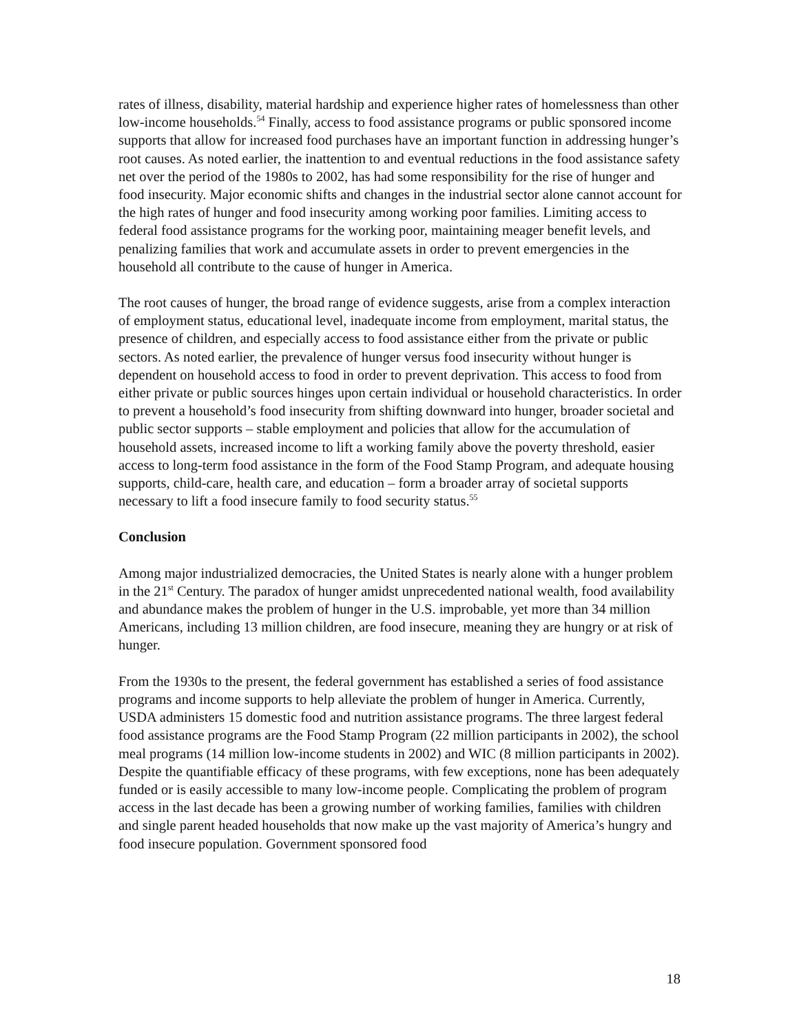rates of illness, disability, material hardship and experience higher rates of homelessness than other low-income households.<sup>54</sup> Finally, access to food assistance programs or public sponsored income supports that allow for increased food purchases have an important function in addressing hunger’s root causes. As noted earlier, the inattention to and eventual reductions in the food assistance safety net over the period of the 1980s to 2002, has had some responsibility for the rise of hunger and food insecurity. Major economic shifts and changes in the industrial sector alone cannot account for the high rates of hunger and food insecurity among working poor families. Limiting access to federal food assistance programs for the working poor, maintaining meager benefit levels, and penalizing families that work and accumulate assets in order to prevent emergencies in the household all contribute to the cause of hunger in America.
The root causes of hunger, the broad range of evidence suggests, arise from a complex interaction of employment status, educational level, inadequate income from employment, marital status, the presence of children, and especially access to food assistance either from the private or public sectors. As noted earlier, the prevalence of hunger versus food insecurity without hunger is dependent on household access to food in order to prevent deprivation. This access to food from either private or public sources hinges upon certain individual or household characteristics. In order to prevent a household’s food insecurity from shifting downward into hunger, broader societal and public sector supports – stable employment and policies that allow for the accumulation of household assets, increased income to lift a working family above the poverty threshold, easier access to long-term food assistance in the form of the Food Stamp Program, and adequate housing supports, child-care, health care, and education – form a broader array of societal supports necessary to lift a food insecure family to food security status.<sup>55</sup>
Conclusion
Among major industrialized democracies, the United States is nearly alone with a hunger problem in the 21<sup>st</sup> Century. The paradox of hunger amidst unprecedented national wealth, food availability and abundance makes the problem of hunger in the U.S. improbable, yet more than 34 million Americans, including 13 million children, are food insecure, meaning they are hungry or at risk of hunger.
From the 1930s to the present, the federal government has established a series of food assistance programs and income supports to help alleviate the problem of hunger in America. Currently, USDA administers 15 domestic food and nutrition assistance programs. The three largest federal food assistance programs are the Food Stamp Program (22 million participants in 2002), the school meal programs (14 million low-income students in 2002) and WIC (8 million participants in 2002). Despite the quantifiable efficacy of these programs, with few exceptions, none has been adequately funded or is easily accessible to many low-income people. Complicating the problem of program access in the last decade has been a growing number of working families, families with children and single parent headed households that now make up the vast majority of America’s hungry and food insecure population. Government sponsored food
18